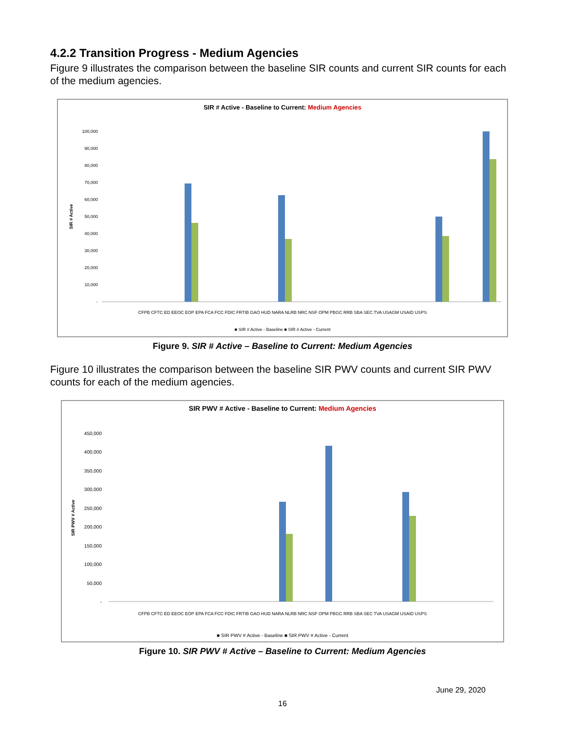4.2.2 Transition Progress - Medium Agencies
Figure 9 illustrates the comparison between the baseline SIR counts and current SIR counts for each of the medium agencies.
SIR # Active - Baseline to Current: Medium Agencies
SIR # Active
100,000
90,000
80,000
70,000
60,000
50,000
40,000
30,000
20,000
10,000
-
CFPB CFTC ED EEOC EOP EPA FCA FCC FDIC FRTIB GAO HUD NARA NLRB NRC NSF OPM PBGC RRB SBA SEC TVA USAGM USAID USPS
■ SIR # Active - Baseline ■ SIR # Active - Current
Figure 9. SIR # Active – Baseline to Current: Medium Agencies
Figure 10 illustrates the comparison between the baseline SIR PWV counts and current SIR PWV counts for each of the medium agencies.
SIR PWV # Active - Baseline to Current: Medium Agencies
SIR PWV # Active
450,000
400,000
350,000
300,000
250,000
200,000
150,000
100,000
50,000
-
CFPB CFTC ED EEOC EOP EPA FCA FCC FDIC FRTIB GAO HUD NARA NLRB NRC NSF OPM PBGC RRB SBA SEC TVA USAGM USAID USPS
■ SIR PWV # Active - Baseline ■ SIR PWV # Active - Current
Figure 10. SIR PWV # Active – Baseline to Current: Medium Agencies
June 29, 2020
16